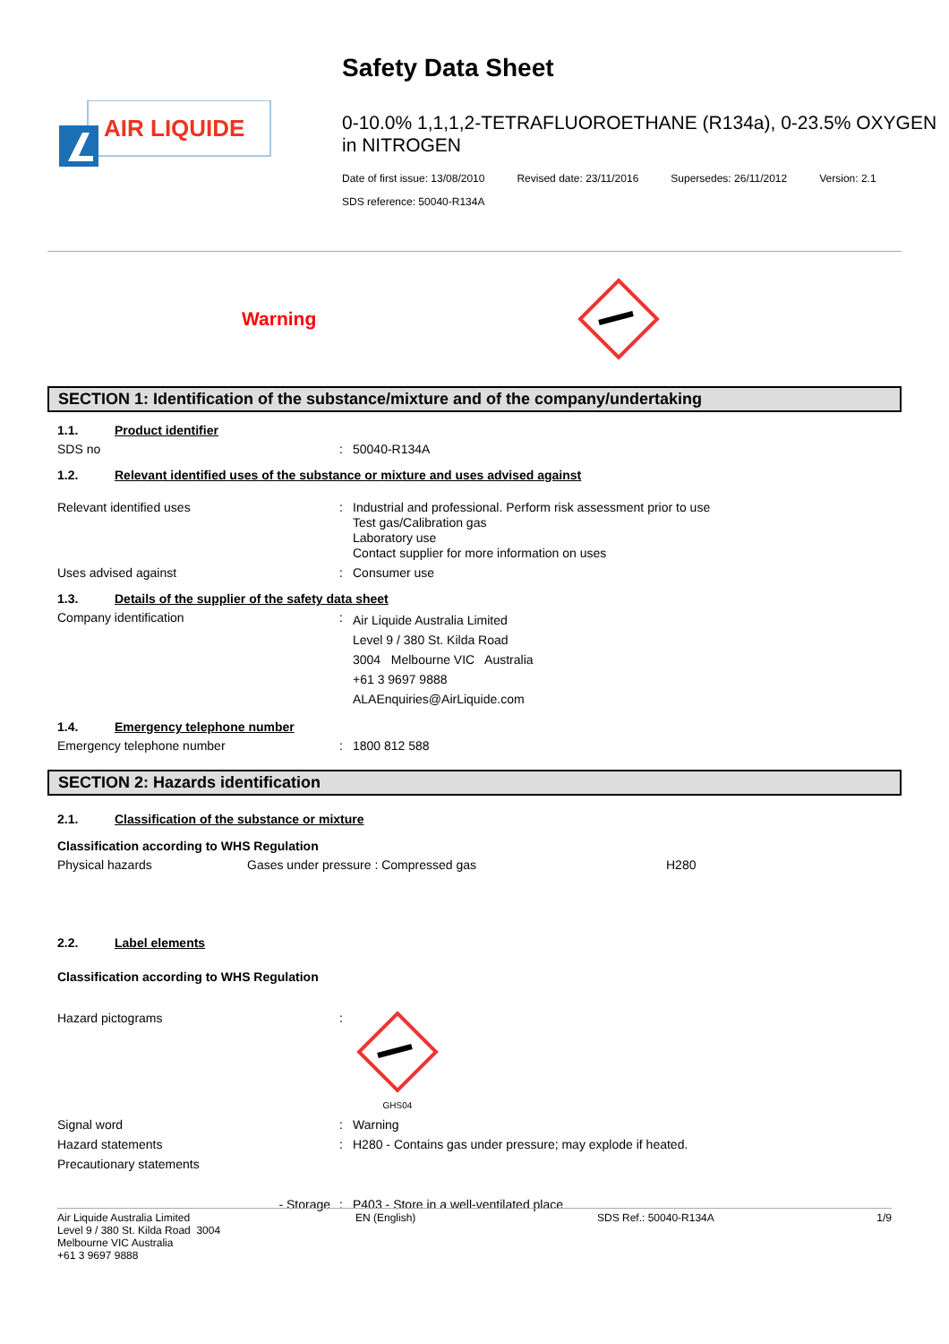AIR LIQUIDE
Safety Data Sheet
0-10.0% 1,1,1,2-TETRAFLUOROETHANE (R134a), 0-23.5% OXYGEN in NITROGEN
Date of first issue: 13/08/2010 Revised date: 23/11/2016 Supersedes: 26/11/2012 Version: 2.1
SDS reference: 50040-R134A
Warning
SECTION 1: Identification of the substance/mixture and of the company/undertaking
1.1. Product identifier
SDS no : 50040-R134A
1.2. Relevant identified uses of the substance or mixture and uses advised against
Relevant identified uses : Industrial and professional. Perform risk assessment prior to use
Test gas/Calibration gas
Laboratory use
Contact supplier for more information on uses
Uses advised against : Consumer use
1.3. Details of the supplier of the safety data sheet
Company identification :
Air Liquide Australia Limited
Level 9 / 380 St. Kilda Road
3004 Melbourne VIC Australia
+61 3 9697 9888
ALAEnquiries@AirLiquide.com
1.4. Emergency telephone number
Emergency telephone number : 1800 812 588
SECTION 2: Hazards identification
2.1. Classification of the substance or mixture
Classification according to WHS Regulation
Physical hazards Gases under pressure : Compressed gas H280
2.2. Label elements
Classification according to WHS Regulation
Hazard pictograms :
GHS04
Signal word : Warning
Hazard statements : H280 - Contains gas under pressure; may explode if heated.
Precautionary statements
- Storage : P403 - Store in a well-ventilated place
Air Liquide Australia Limited
Level 9 / 380 St. Kilda Road 3004
Melbourne VIC Australia
+61 3 9697 9888
EN (English) SDS Ref.: 50040-R134A 1/9